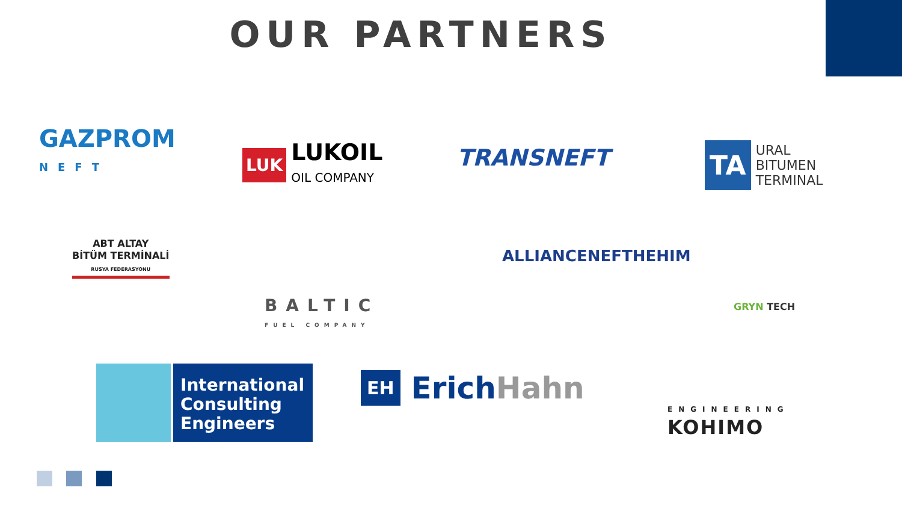OUR PARTNERS
GAZPROM
NEFT
LUK LUKOIL
OIL COMPANY
TRANSNEFT
TA URAL
BITUMEN
TERMINAL
ABT ALTAY
BİTÜM TERMİNALİ
RUSYA FEDERASYONU
ALLIANCENEFTHEHIM
BALTIC
FUEL COMPANY
GRYN TECH
International
Consulting
Engineers
EH Erich Hahn
ENGINEERING
KOHIMO